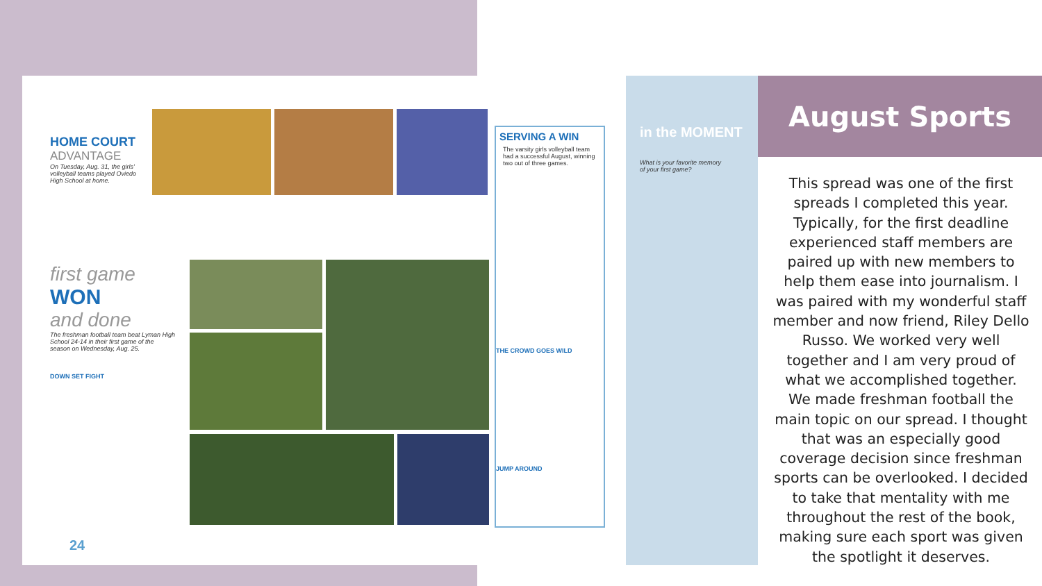HOME COURT
ADVANTAGE
On Tuesday, Aug. 31, the girls' volleyball teams played Oviedo High School at home.
first game
WON
and done
The freshman football team beat Lyman High School 24-14 in their first game of the season on Wednesday, Aug. 25.
DOWN SET FIGHT
SERVING A WIN
The varsity girls volleyball team had a successful August, winning two out of three games.
THE CROWD GOES WILD
JUMP AROUND
24
in the MOMENT
What is your favorite memory of your first game?
August Sports
This spread was one of the first spreads I completed this year. Typically, for the first deadline experienced staff members are paired up with new members to help them ease into journalism. I was paired with my wonderful staff member and now friend, Riley Dello Russo. We worked very well together and I am very proud of what we accomplished together. We made freshman football the main topic on our spread. I thought that was an especially good coverage decision since freshman sports can be overlooked. I decided to take that mentality with me throughout the rest of the book, making sure each sport was given the spotlight it deserves.